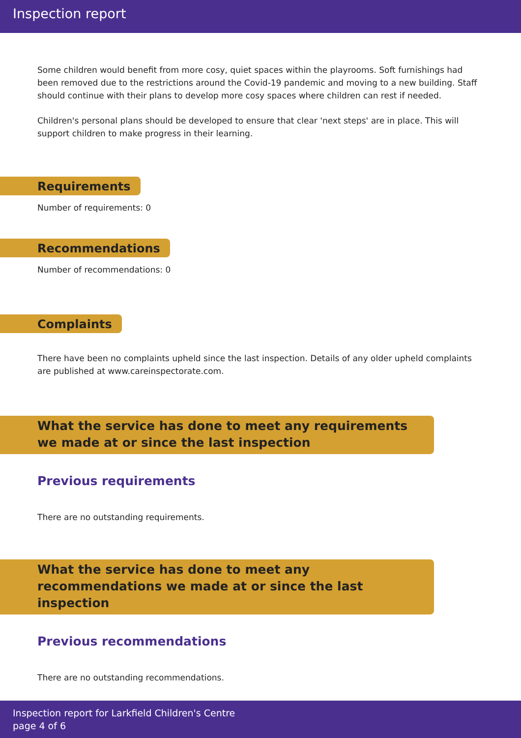Inspection report
Some children would benefit from more cosy, quiet spaces within the playrooms. Soft furnishings had been removed due to the restrictions around the Covid-19 pandemic and moving to a new building. Staff should continue with their plans to develop more cosy spaces where children can rest if needed.
Children's personal plans should be developed to ensure that clear 'next steps' are in place. This will support children to make progress in their learning.
Requirements
Number of requirements: 0
Recommendations
Number of recommendations: 0
Complaints
There have been no complaints upheld since the last inspection. Details of any older upheld complaints are published at www.careinspectorate.com.
What the service has done to meet any requirements we made at or since the last inspection
Previous requirements
There are no outstanding requirements.
What the service has done to meet any recommendations we made at or since the last inspection
Previous recommendations
There are no outstanding recommendations.
Inspection report for Larkfield Children's Centre
page 4 of 6